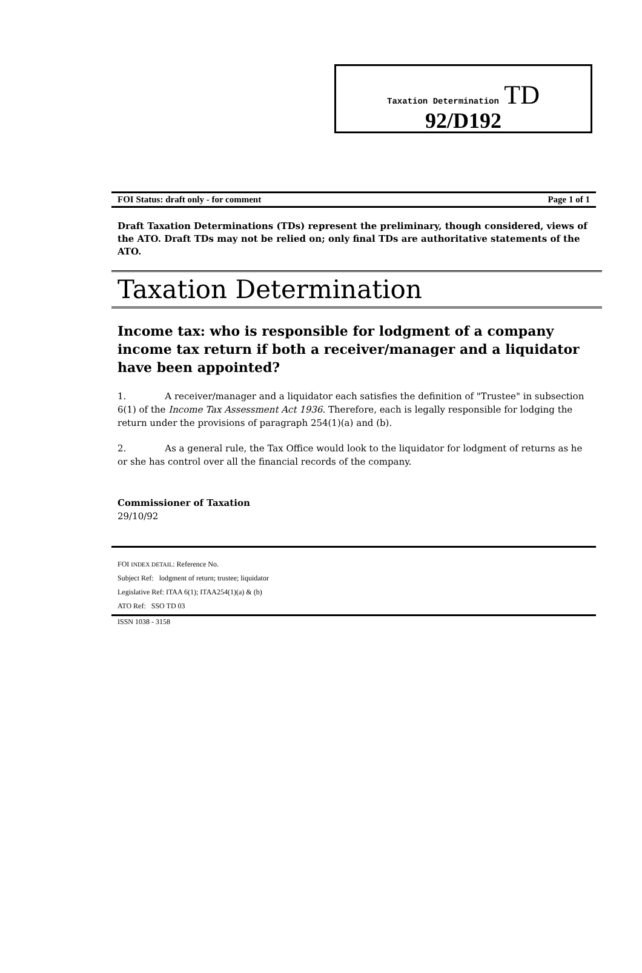Taxation Determination TD
92/D192
FOI Status: draft only - for comment Page 1 of 1
Draft Taxation Determinations (TDs) represent the preliminary, though considered, views of the ATO. Draft TDs may not be relied on; only final TDs are authoritative statements of the ATO.
Taxation Determination
Income tax: who is responsible for lodgment of a company income tax return if both a receiver/manager and a liquidator have been appointed?
1. A receiver/manager and a liquidator each satisfies the definition of "Trustee" in subsection 6(1) of the Income Tax Assessment Act 1936. Therefore, each is legally responsible for lodging the return under the provisions of paragraph 254(1)(a) and (b).
2. As a general rule, the Tax Office would look to the liquidator for lodgment of returns as he or she has control over all the financial records of the company.
Commissioner of Taxation
29/10/92
FOI INDEX DETAIL: Reference No.
Subject Ref: lodgment of return; trustee; liquidator
Legislative Ref: ITAA 6(1); ITAA254(1)(a) & (b)
ATO Ref: SSO TD 03
ISSN 1038 - 3158